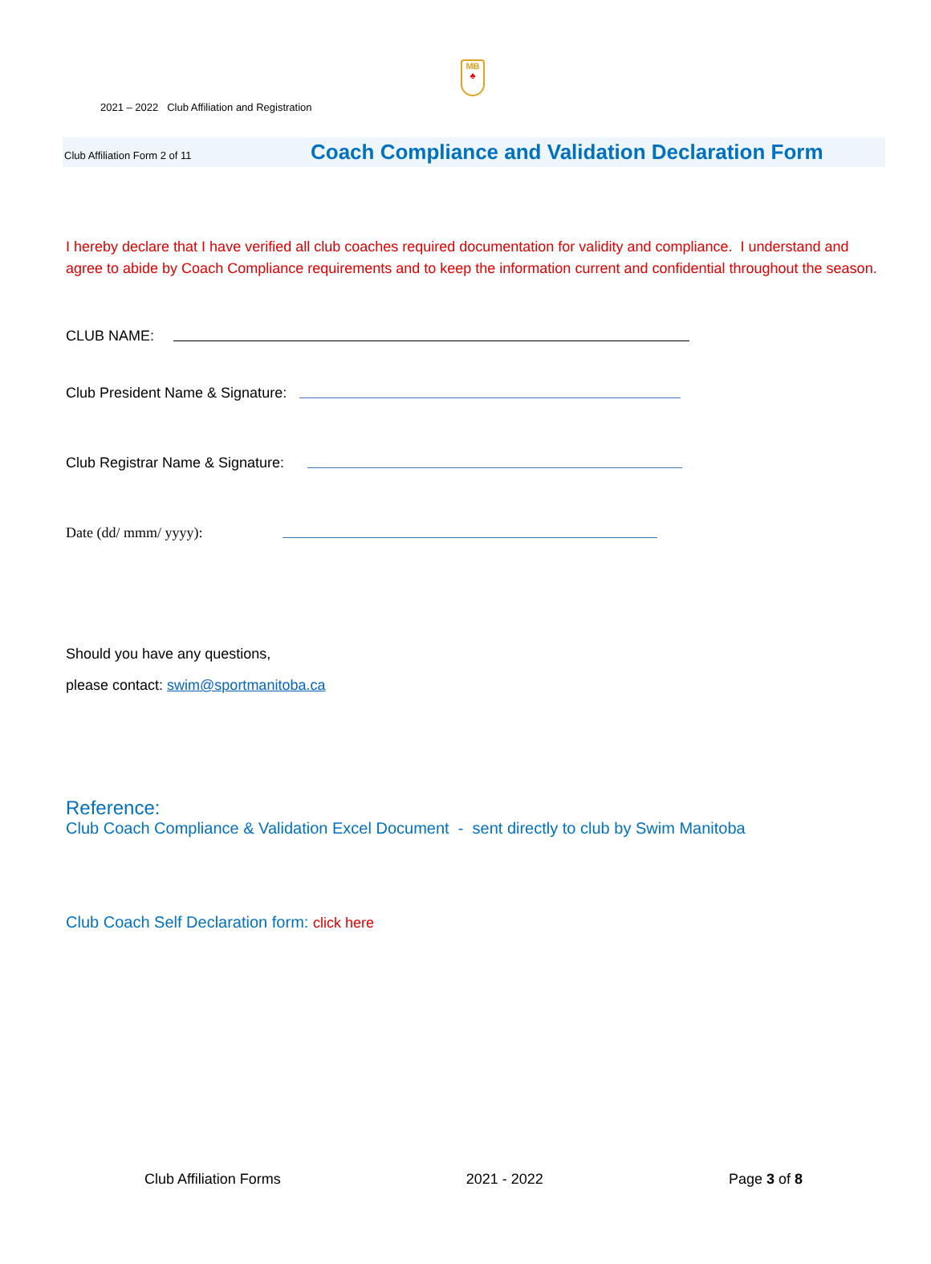MB
♣
2021 – 2022 Club Affiliation and Registration
Club Affiliation Form 2 of 11 Coach Compliance and Validation Declaration Form
I hereby declare that I have verified all club coaches required documentation for validity and compliance. I understand and agree to abide by Coach Compliance requirements and to keep the information current and confidential throughout the season.
CLUB NAME:
Club President Name & Signature:
Club Registrar Name & Signature:
Date (dd/ mmm/ yyyy):
Should you have any questions,
please contact: swim@sportmanitoba.ca
Reference:
Club Coach Compliance & Validation Excel Document - sent directly to club by Swim Manitoba
Club Coach Self Declaration form: click here
Club Affiliation Forms 2021 - 2022 Page 3 of 8